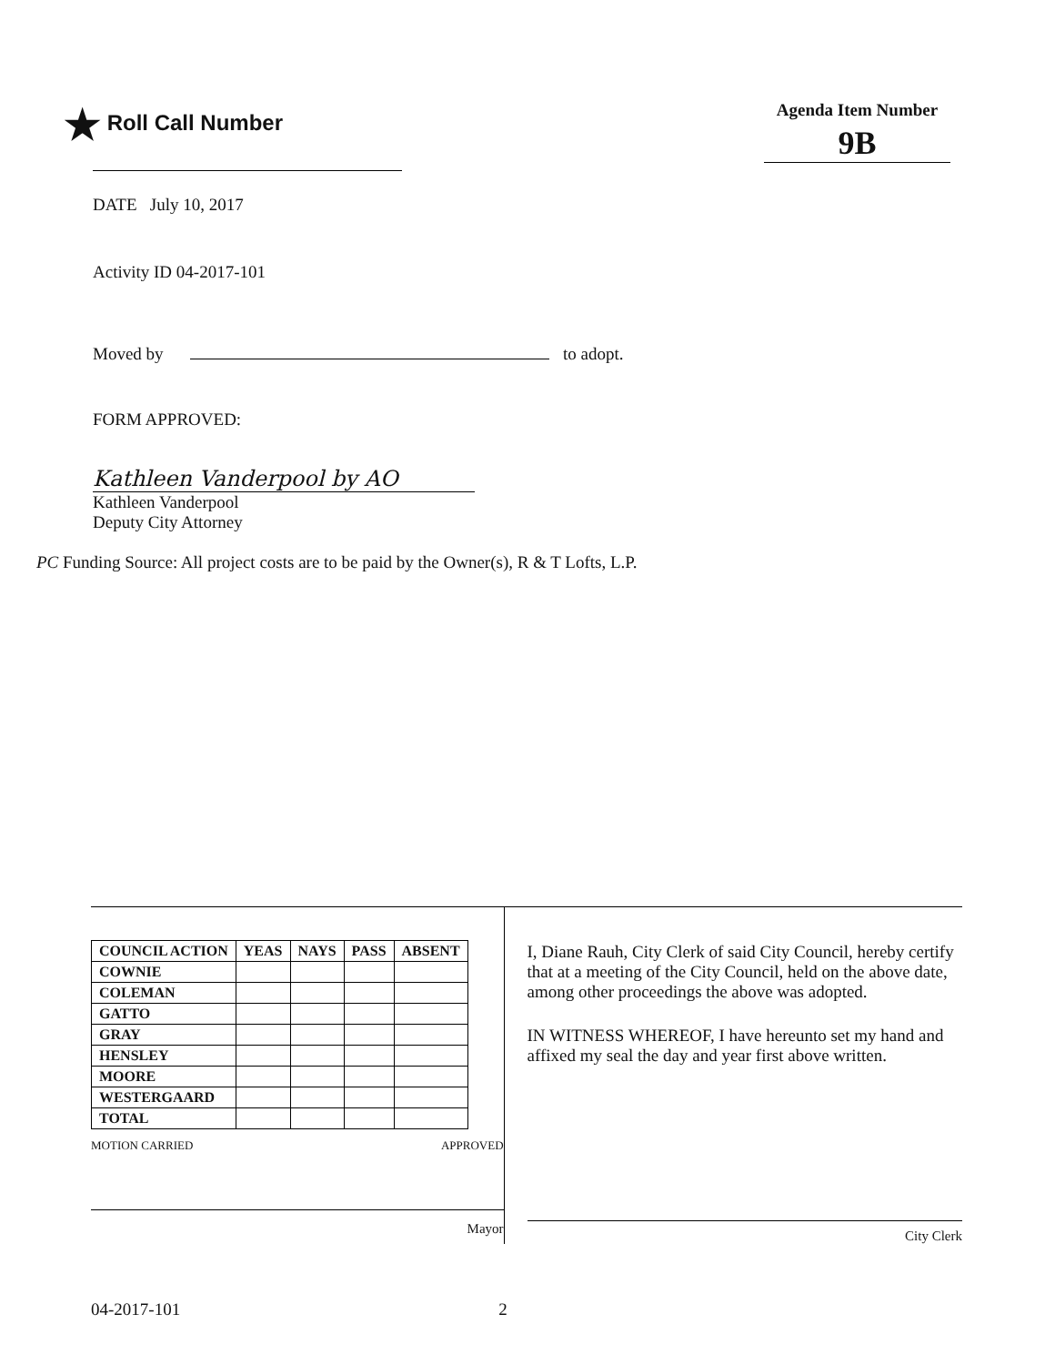★ Roll Call Number
Agenda Item Number
9B
DATE July 10, 2017
Activity ID 04-2017-101
Moved by to adopt.
FORM APPROVED:
Kathleen Vanderpool by AO
Kathleen Vanderpool
Deputy City Attorney
PC Funding Source: All project costs are to be paid by the Owner(s), R & T Lofts, L.P.
| COUNCIL ACTION | YEAS | NAYS | PASS | ABSENT |
| --- | --- | --- | --- | --- |
| COWNIE | | | | |
| COLEMAN | | | | |
| GATTO | | | | |
| GRAY | | | | |
| HENSLEY | | | | |
| MOORE | | | | |
| WESTERGAARD | | | | |
| TOTAL | | | | |
MOTION CARRIED APPROVED
Mayor
I, Diane Rauh, City Clerk of said City Council, hereby certify that at a meeting of the City Council, held on the above date, among other proceedings the above was adopted.
IN WITNESS WHEREOF, I have hereunto set my hand and affixed my seal the day and year first above written.
City Clerk
04-2017-101 2